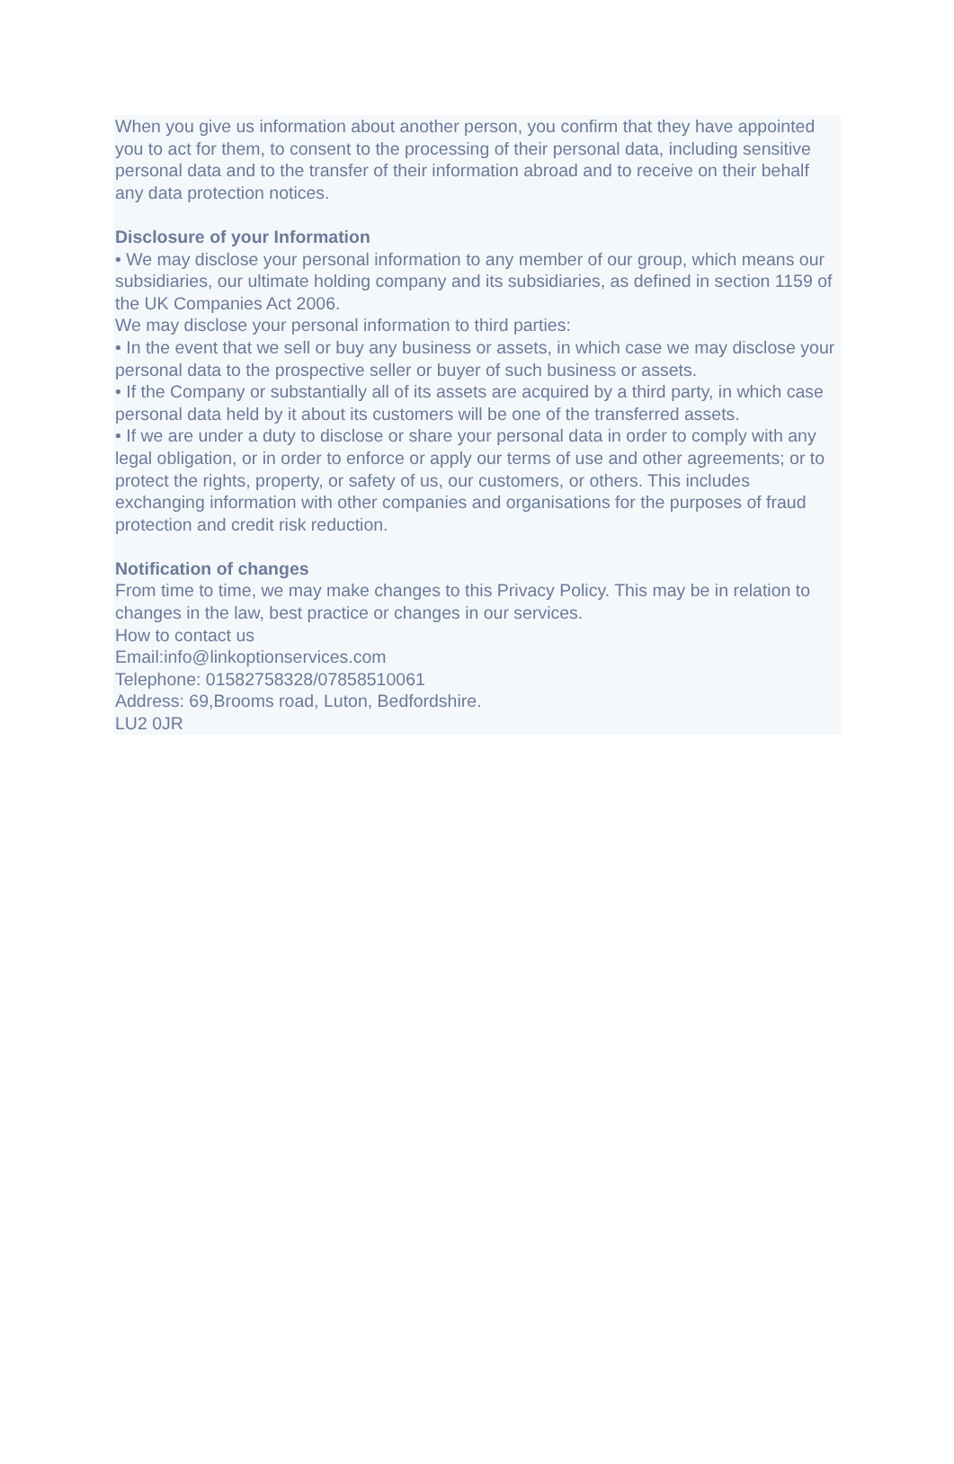When you give us information about another person, you confirm that they have appointed you to act for them, to consent to the processing of their personal data, including sensitive personal data and to the transfer of their information abroad and to receive on their behalf any data protection notices.
Disclosure of your Information
• We may disclose your personal information to any member of our group, which means our subsidiaries, our ultimate holding company and its subsidiaries, as defined in section 1159 of the UK Companies Act 2006.
We may disclose your personal information to third parties:
• In the event that we sell or buy any business or assets, in which case we may disclose your personal data to the prospective seller or buyer of such business or assets.
• If the Company or substantially all of its assets are acquired by a third party, in which case personal data held by it about its customers will be one of the transferred assets.
• If we are under a duty to disclose or share your personal data in order to comply with any legal obligation, or in order to enforce or apply our terms of use and other agreements; or to protect the rights, property, or safety of us, our customers, or others. This includes exchanging information with other companies and organisations for the purposes of fraud protection and credit risk reduction.
Notification of changes
From time to time, we may make changes to this Privacy Policy. This may be in relation to changes in the law, best practice or changes in our services.
How to contact us
Email:info@linkoptionservices.com
Telephone: 01582758328/07858510061
Address: 69,Brooms road, Luton, Bedfordshire.
LU2 0JR